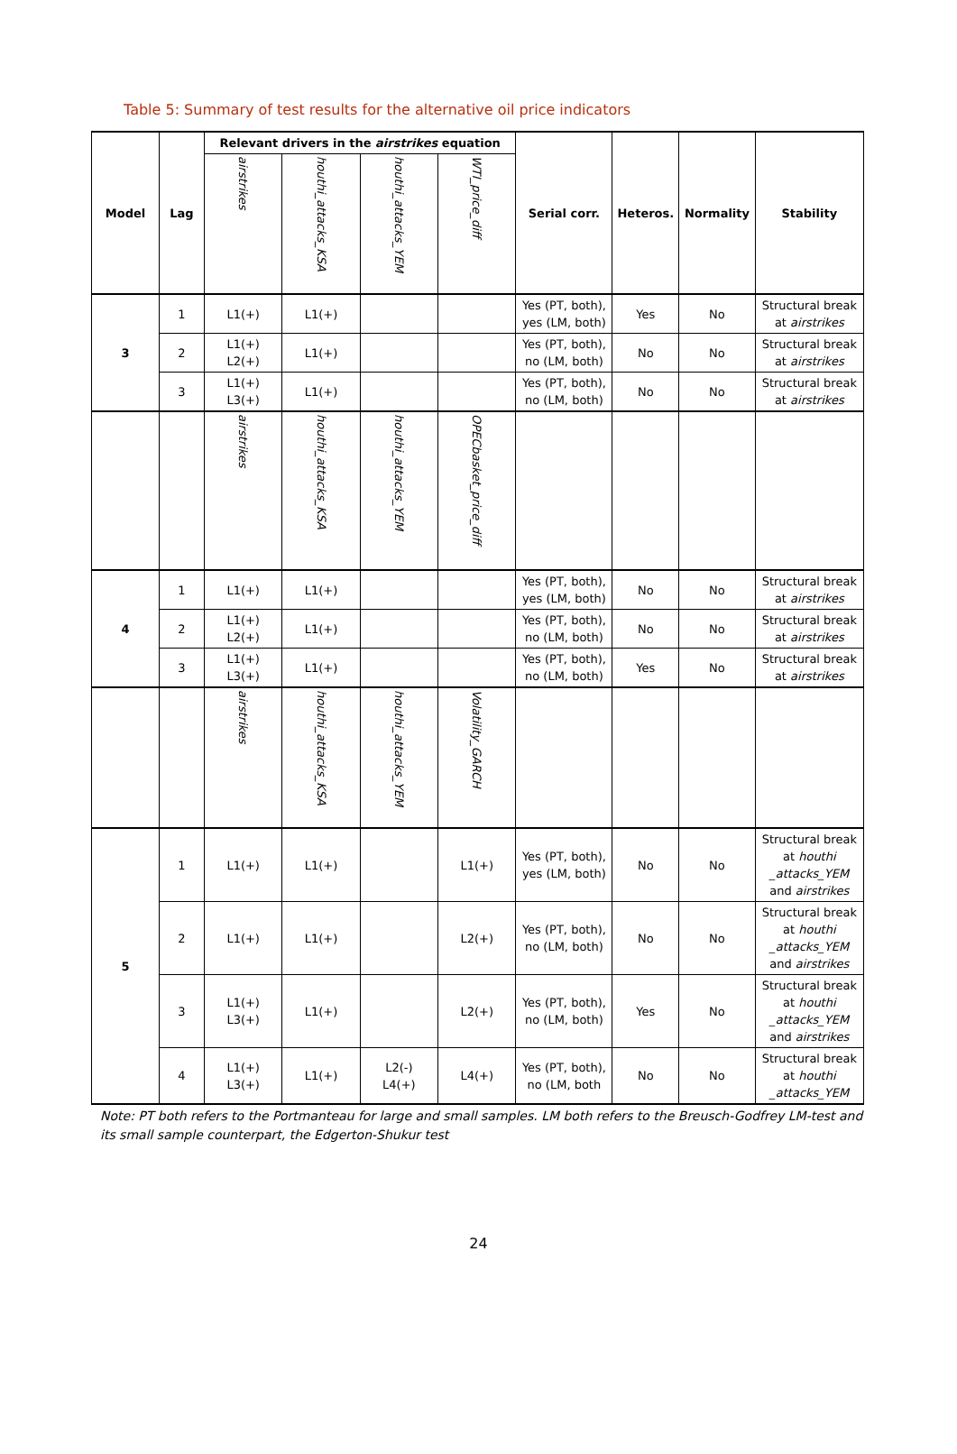Table 5: Summary of test results for the alternative oil price indicators
| Model | Lag | Relevant drivers in the airstrikes equation | | | | Serial corr. | Heteros. | Normality | Stability |
| --- | --- | --- | --- | --- | --- | --- | --- | --- | --- |
| | | airstrikes | houthi_attacks_KSA | houthi_attacks_YEM | WTI_price_diff | | | | |
| 3 | 1 | L1(+) | L1(+) | | | Yes (PT, both), yes (LM, both) | Yes | No | Structural break at airstrikes |
| | 2 | L1(+) L2(+) | L1(+) | | | Yes (PT, both), no (LM, both) | No | No | Structural break at airstrikes |
| | 3 | L1(+) L3(+) | L1(+) | | | Yes (PT, both), no (LM, both) | No | No | Structural break at airstrikes |
| | | airstrikes | houthi_attacks_KSA | houthi_attacks_YEM | OPECbasket_price_diff | | | | |
| 4 | 1 | L1(+) | L1(+) | | | Yes (PT, both), yes (LM, both) | No | No | Structural break at airstrikes |
| | 2 | L1(+) L2(+) | L1(+) | | | Yes (PT, both), no (LM, both) | No | No | Structural break at airstrikes |
| | 3 | L1(+) L3(+) | L1(+) | | | Yes (PT, both), no (LM, both) | Yes | No | Structural break at airstrikes |
| | | airstrikes | houthi_attacks_KSA | houthi_attacks_YEM | Volatility_GARCH | | | | |
| 5 | 1 | L1(+) | L1(+) | | L1(+) | Yes (PT, both), yes (LM, both) | No | No | Structural break at houthi _attacks_YEM and airstrikes |
| | 2 | L1(+) | L1(+) | | L2(+) | Yes (PT, both), no (LM, both) | No | No | Structural break at houthi _attacks_YEM and airstrikes |
| | 3 | L1(+) L3(+) | L1(+) | | L2(+) | Yes (PT, both), no (LM, both) | Yes | No | Structural break at houthi _attacks_YEM and airstrikes |
| | 4 | L1(+) L3(+) | L1(+) | L2(-) L4(+) | L4(+) | Yes (PT, both), no (LM, both | No | No | Structural break at houthi _attacks_YEM |
Note: PT both refers to the Portmanteau for large and small samples. LM both refers to the Breusch-Godfrey LM-test and its small sample counterpart, the Edgerton-Shukur test
24